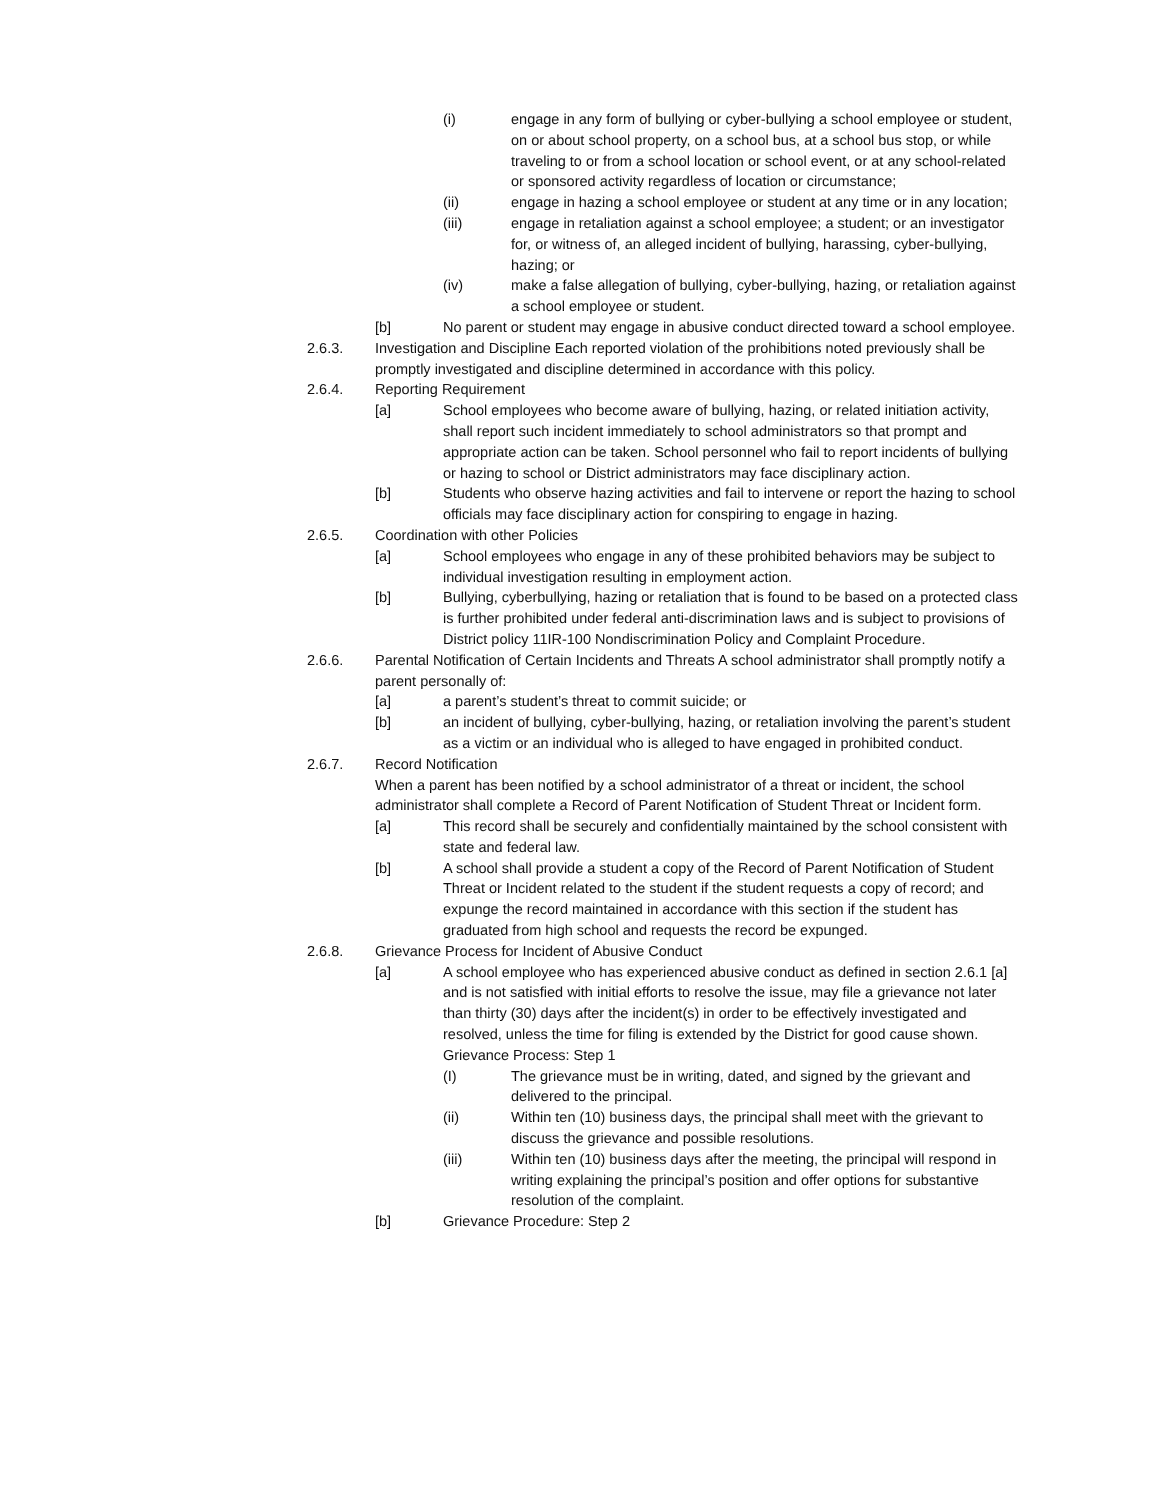(i) engage in any form of bullying or cyber-bullying a school employee or student, on or about school property, on a school bus, at a school bus stop, or while traveling to or from a school location or school event, or at any school-related or sponsored activity regardless of location or circumstance;
(ii) engage in hazing a school employee or student at any time or in any location;
(iii) engage in retaliation against a school employee; a student; or an investigator for, or witness of, an alleged incident of bullying, harassing, cyber-bullying, hazing; or
(iv) make a false allegation of bullying, cyber-bullying, hazing, or retaliation against a school employee or student.
[b] No parent or student may engage in abusive conduct directed toward a school employee.
2.6.3. Investigation and Discipline Each reported violation of the prohibitions noted previously shall be promptly investigated and discipline determined in accordance with this policy.
2.6.4. Reporting Requirement
[a] School employees who become aware of bullying, hazing, or related initiation activity, shall report such incident immediately to school administrators so that prompt and appropriate action can be taken. School personnel who fail to report incidents of bullying or hazing to school or District administrators may face disciplinary action.
[b] Students who observe hazing activities and fail to intervene or report the hazing to school officials may face disciplinary action for conspiring to engage in hazing.
2.6.5. Coordination with other Policies
[a] School employees who engage in any of these prohibited behaviors may be subject to individual investigation resulting in employment action.
[b] Bullying, cyberbullying, hazing or retaliation that is found to be based on a protected class is further prohibited under federal anti-discrimination laws and is subject to provisions of District policy 11IR-100 Nondiscrimination Policy and Complaint Procedure.
2.6.6. Parental Notification of Certain Incidents and Threats A school administrator shall promptly notify a parent personally of:
[a] a parent’s student’s threat to commit suicide; or
[b] an incident of bullying, cyber-bullying, hazing, or retaliation involving the parent’s student as a victim or an individual who is alleged to have engaged in prohibited conduct.
2.6.7. Record Notification
When a parent has been notified by a school administrator of a threat or incident, the school administrator shall complete a Record of Parent Notification of Student Threat or Incident form.
[a] This record shall be securely and confidentially maintained by the school consistent with state and federal law.
[b] A school shall provide a student a copy of the Record of Parent Notification of Student Threat or Incident related to the student if the student requests a copy of record; and expunge the record maintained in accordance with this section if the student has graduated from high school and requests the record be expunged.
2.6.8. Grievance Process for Incident of Abusive Conduct
[a] A school employee who has experienced abusive conduct as defined in section 2.6.1 [a] and is not satisfied with initial efforts to resolve the issue, may file a grievance not later than thirty (30) days after the incident(s) in order to be effectively investigated and resolved, unless the time for filing is extended by the District for good cause shown. Grievance Process: Step 1
(I) The grievance must be in writing, dated, and signed by the grievant and delivered to the principal.
(ii) Within ten (10) business days, the principal shall meet with the grievant to discuss the grievance and possible resolutions.
(iii) Within ten (10) business days after the meeting, the principal will respond in writing explaining the principal’s position and offer options for substantive resolution of the complaint.
[b] Grievance Procedure: Step 2